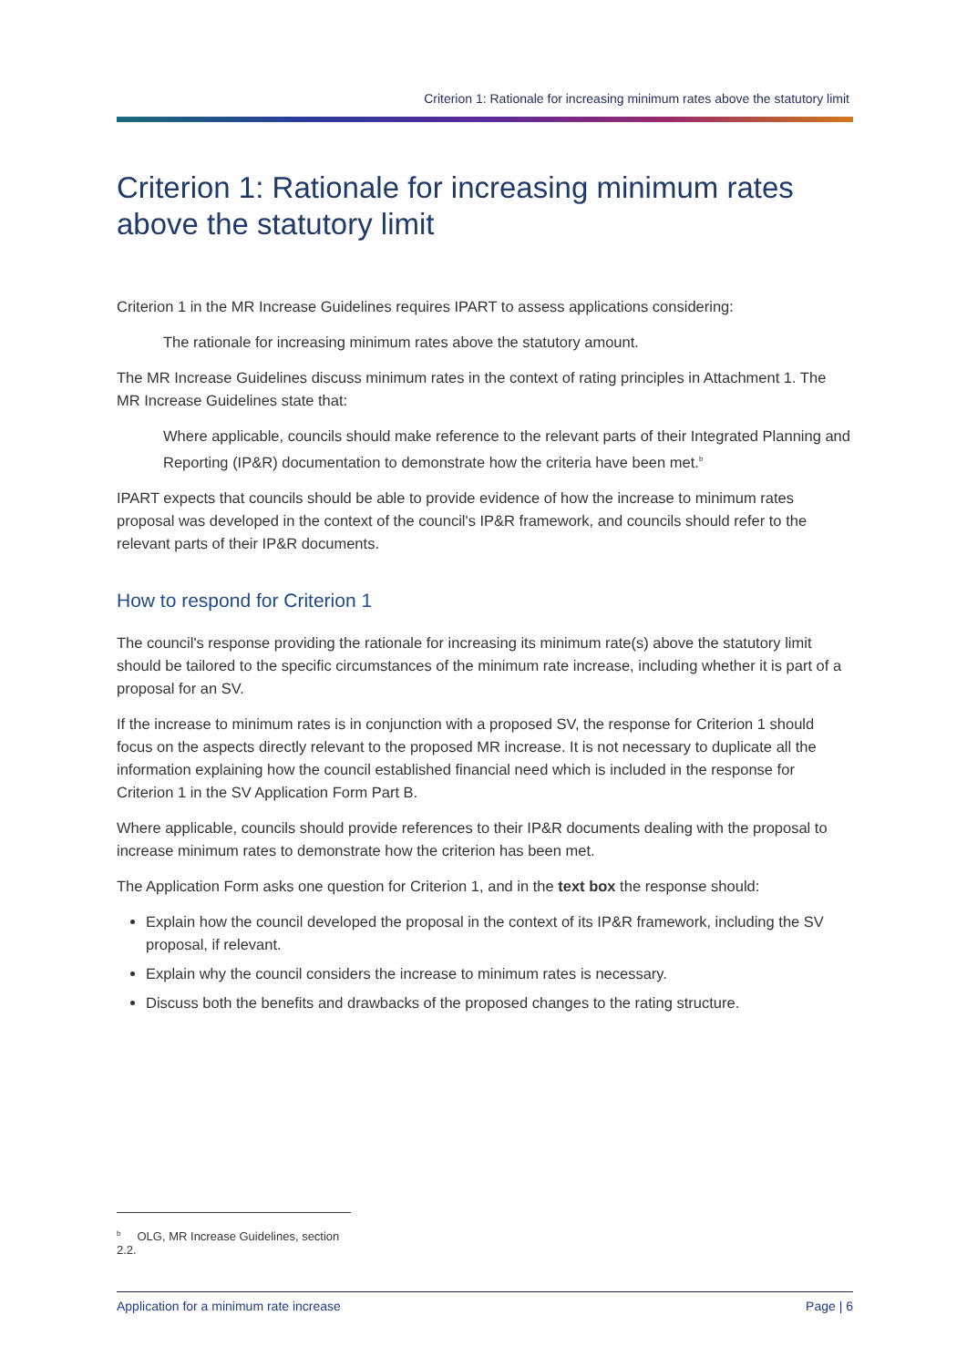Criterion 1: Rationale for increasing minimum rates above the statutory limit
Criterion 1: Rationale for increasing minimum rates above the statutory limit
Criterion 1 in the MR Increase Guidelines requires IPART to assess applications considering:
The rationale for increasing minimum rates above the statutory amount.
The MR Increase Guidelines discuss minimum rates in the context of rating principles in Attachment 1. The MR Increase Guidelines state that:
Where applicable, councils should make reference to the relevant parts of their Integrated Planning and Reporting (IP&R) documentation to demonstrate how the criteria have been met.<sup>b</sup>
IPART expects that councils should be able to provide evidence of how the increase to minimum rates proposal was developed in the context of the council's IP&R framework, and councils should refer to the relevant parts of their IP&R documents.
How to respond for Criterion 1
The council's response providing the rationale for increasing its minimum rate(s) above the statutory limit should be tailored to the specific circumstances of the minimum rate increase, including whether it is part of a proposal for an SV.
If the increase to minimum rates is in conjunction with a proposed SV, the response for Criterion 1 should focus on the aspects directly relevant to the proposed MR increase. It is not necessary to duplicate all the information explaining how the council established financial need which is included in the response for Criterion 1 in the SV Application Form Part B.
Where applicable, councils should provide references to their IP&R documents dealing with the proposal to increase minimum rates to demonstrate how the criterion has been met.
The Application Form asks one question for Criterion 1, and in the text box the response should:
Explain how the council developed the proposal in the context of its IP&R framework, including the SV proposal, if relevant.
Explain why the council considers the increase to minimum rates is necessary.
Discuss both the benefits and drawbacks of the proposed changes to the rating structure.
<sup>b</sup> OLG, MR Increase Guidelines, section 2.2.
Application for a minimum rate increase Page | 6